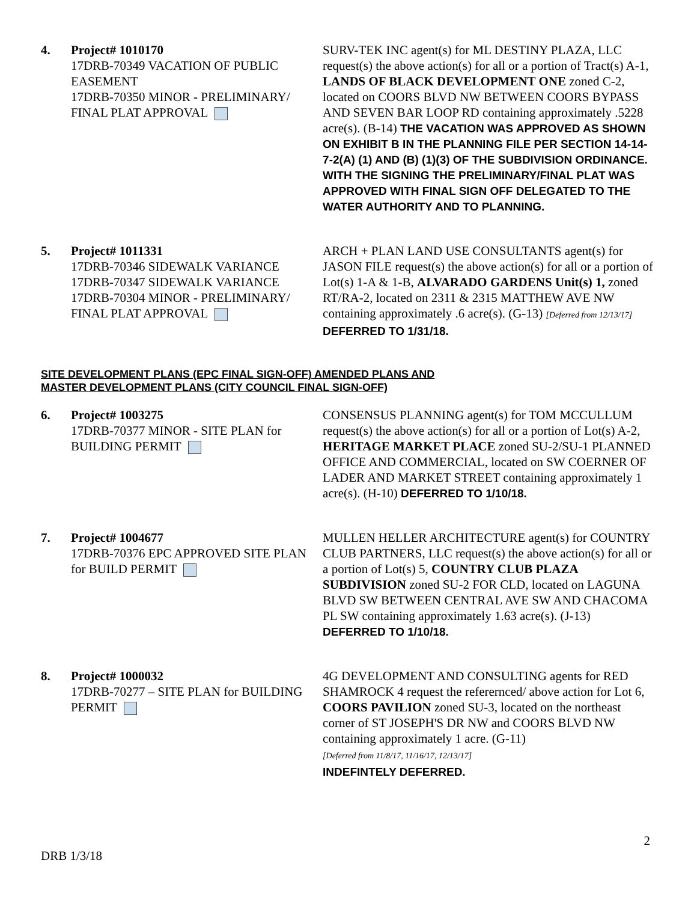4. Project# 1010170
17DRB-70349 VACATION OF PUBLIC EASEMENT
17DRB-70350 MINOR - PRELIMINARY/ FINAL PLAT APPROVAL
SURV-TEK INC agent(s) for ML DESTINY PLAZA, LLC request(s) the above action(s) for all or a portion of Tract(s) A-1, LANDS OF BLACK DEVELOPMENT ONE zoned C-2, located on COORS BLVD NW BETWEEN COORS BYPASS AND SEVEN BAR LOOP RD containing approximately .5228 acre(s). (B-14) THE VACATION WAS APPROVED AS SHOWN ON EXHIBIT B IN THE PLANNING FILE PER SECTION 14-14-7-2(A) (1) AND (B) (1)(3) OF THE SUBDIVISION ORDINANCE. WITH THE SIGNING THE PRELIMINARY/FINAL PLAT WAS APPROVED WITH FINAL SIGN OFF DELEGATED TO THE WATER AUTHORITY AND TO PLANNING.
5. Project# 1011331
17DRB-70346 SIDEWALK VARIANCE
17DRB-70347 SIDEWALK VARIANCE
17DRB-70304 MINOR - PRELIMINARY/ FINAL PLAT APPROVAL
ARCH + PLAN LAND USE CONSULTANTS agent(s) for JASON FILE request(s) the above action(s) for all or a portion of Lot(s) 1-A & 1-B, ALVARADO GARDENS Unit(s) 1, zoned RT/RA-2, located on 2311 & 2315 MATTHEW AVE NW containing approximately .6 acre(s). (G-13) [Deferred from 12/13/17] DEFERRED TO 1/31/18.
SITE DEVELOPMENT PLANS (EPC FINAL SIGN-OFF) AMENDED PLANS AND
MASTER DEVELOPMENT PLANS (CITY COUNCIL FINAL SIGN-OFF)
6. Project# 1003275
17DRB-70377 MINOR - SITE PLAN for BUILDING PERMIT
CONSENSUS PLANNING agent(s) for TOM MCCULLUM request(s) the above action(s) for all or a portion of Lot(s) A-2, HERITAGE MARKET PLACE zoned SU-2/SU-1 PLANNED OFFICE AND COMMERCIAL, located on SW COERNER OF LADER AND MARKET STREET containing approximately 1 acre(s). (H-10) DEFERRED TO 1/10/18.
7. Project# 1004677
17DRB-70376 EPC APPROVED SITE PLAN for BUILD PERMIT
MULLEN HELLER ARCHITECTURE agent(s) for COUNTRY CLUB PARTNERS, LLC request(s) the above action(s) for all or a portion of Lot(s) 5, COUNTRY CLUB PLAZA SUBDIVISION zoned SU-2 FOR CLD, located on LAGUNA BLVD SW BETWEEN CENTRAL AVE SW AND CHACOMA PL SW containing approximately 1.63 acre(s). (J-13) DEFERRED TO 1/10/18.
8. Project# 1000032
17DRB-70277 – SITE PLAN for BUILDING PERMIT
4G DEVELOPMENT AND CONSULTING agents for RED SHAMROCK 4 request the referernced/ above action for Lot 6, COORS PAVILION zoned SU-3, located on the northeast corner of ST JOSEPH'S DR NW and COORS BLVD NW containing approximately 1 acre. (G-11)
[Deferred from 11/8/17, 11/16/17, 12/13/17]
INDEFINTELY DEFERRED.
2
DRB 1/3/18